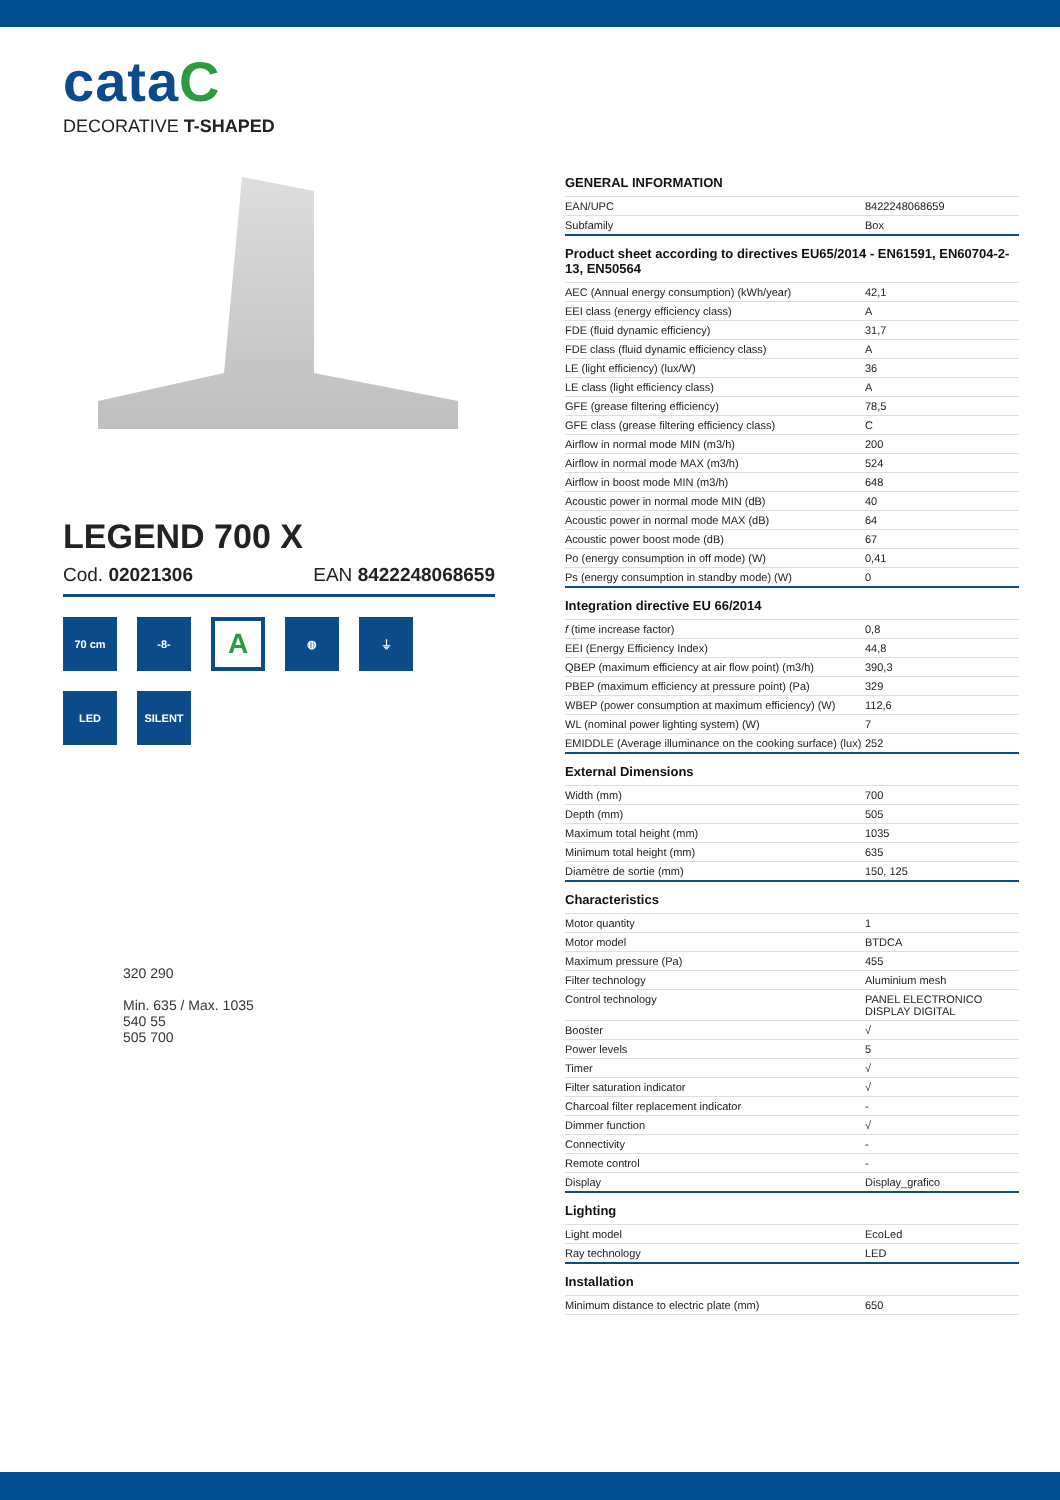cataC
DECORATIVE T-SHAPED
LEGEND 700 X
Cod. 02021306 EAN 8422248068659
70 cm
-8-
A
◍
⏚
LED
SILENT
320 290
Min. 635 / Max. 1035
540 55
505 700
GENERAL INFORMATION
| EAN/UPC | 8422248068659 |
| Subfamily | Box |
Product sheet according to directives EU65/2014 - EN61591, EN60704-2-13, EN50564
| AEC (Annual energy consumption) (kWh/year) | 42,1 |
| EEI class (energy efficiency class) | A |
| FDE (fluid dynamic efficiency) | 31,7 |
| FDE class (fluid dynamic efficiency class) | A |
| LE (light efficiency) (lux/W) | 36 |
| LE class (light efficiency class) | A |
| GFE (grease filtering efficiency) | 78,5 |
| GFE class (grease filtering efficiency class) | C |
| Airflow in normal mode MIN (m3/h) | 200 |
| Airflow in normal mode MAX (m3/h) | 524 |
| Airflow in boost mode MIN (m3/h) | 648 |
| Acoustic power in normal mode MIN (dB) | 40 |
| Acoustic power in normal mode MAX (dB) | 64 |
| Acoustic power boost mode (dB) | 67 |
| Po (energy consumption in off mode) (W) | 0,41 |
| Ps (energy consumption in standby mode) (W) | 0 |
Integration directive EU 66/2014
| f (time increase factor) | 0,8 |
| EEI (Energy Efficiency Index) | 44,8 |
| QBEP (maximum efficiency at air flow point) (m3/h) | 390,3 |
| PBEP (maximum efficiency at pressure point) (Pa) | 329 |
| WBEP (power consumption at maximum efficiency) (W) | 112,6 |
| WL (nominal power lighting system) (W) | 7 |
| EMIDDLE (Average illuminance on the cooking surface) (lux) | 252 |
External Dimensions
| Width (mm) | 700 |
| Depth (mm) | 505 |
| Maximum total height (mm) | 1035 |
| Minimum total height (mm) | 635 |
| Diamètre de sortie (mm) | 150, 125 |
Characteristics
| Motor quantity | 1 |
| Motor model | BTDCA |
| Maximum pressure (Pa) | 455 |
| Filter technology | Aluminium mesh |
| Control technology | PANEL ELECTRONICO DISPLAY DIGITAL |
| Booster | √ |
| Power levels | 5 |
| Timer | √ |
| Filter saturation indicator | √ |
| Charcoal filter replacement indicator | - |
| Dimmer function | √ |
| Connectivity | - |
| Remote control | - |
| Display | Display_grafico |
Lighting
| Light model | EcoLed |
| Ray technology | LED |
Installation
| Minimum distance to electric plate (mm) | 650 |